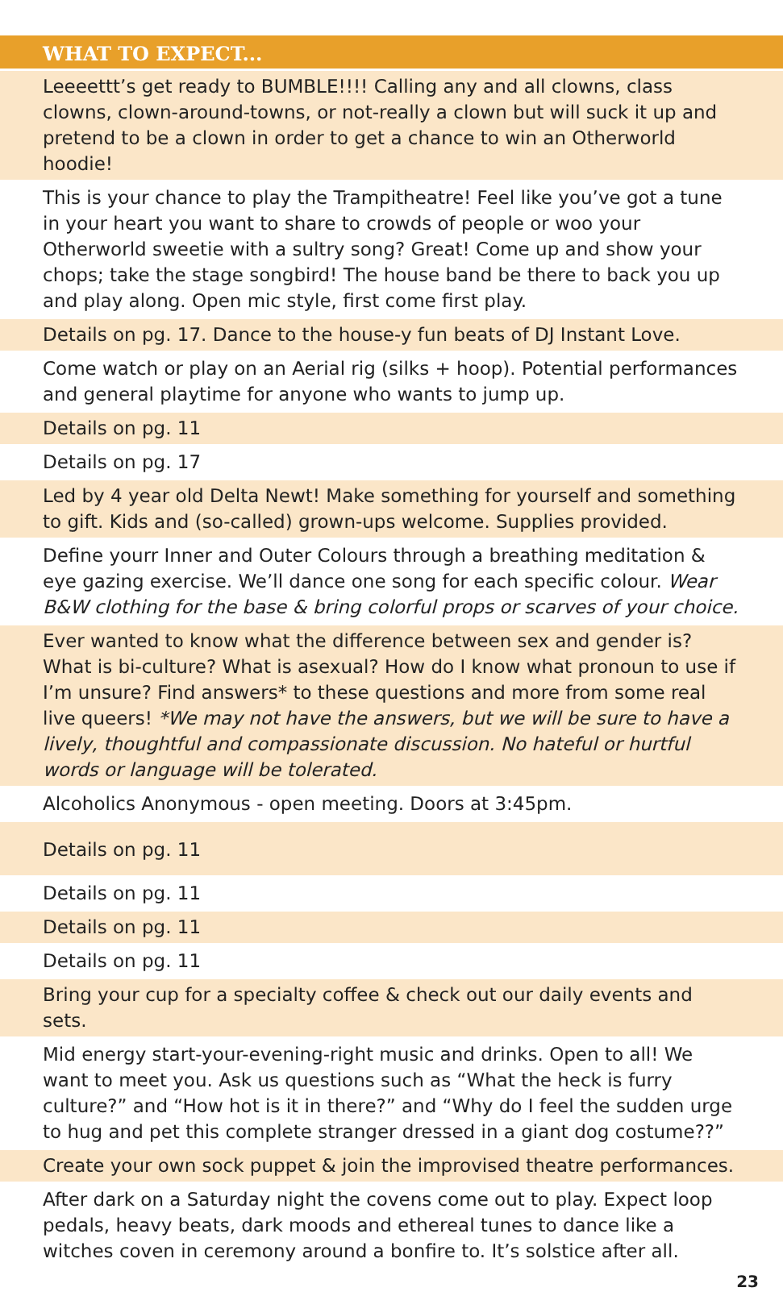| WHAT TO EXPECT... |
| --- |
| Leeeettt’s get ready to BUMBLE!!!! Calling any and all clowns, class clowns, clown-around-towns, or not-really a clown but will suck it up and pretend to be a clown in order to get a chance to win an Otherworld hoodie! |
| This is your chance to play the Trampitheatre! Feel like you’ve got a tune in your heart you want to share to crowds of people or woo your Otherworld sweetie with a sultry song? Great! Come up and show your chops; take the stage songbird! The house band be there to back you up and play along. Open mic style, first come first play. |
| Details on pg. 17. Dance to the house-y fun beats of DJ Instant Love. |
| Come watch or play on an Aerial rig (silks + hoop). Potential performances and general playtime for anyone who wants to jump up. |
| Details on pg. 11 |
| Details on pg. 17 |
| Led by 4 year old Delta Newt! Make something for yourself and something to gift. Kids and (so-called) grown-ups welcome. Supplies provided. |
| Define yourr Inner and Outer Colours through a breathing meditation & eye gazing exercise. We’ll dance one song for each specific colour. Wear B&W clothing for the base & bring colorful props or scarves of your choice. |
| Ever wanted to know what the difference between sex and gender is? What is bi-culture? What is asexual? How do I know what pronoun to use if I’m unsure? Find answers* to these questions and more from some real live queers! *We may not have the answers, but we will be sure to have a lively, thoughtful and compassionate discussion. No hateful or hurtful words or language will be tolerated. |
| Alcoholics Anonymous - open meeting. Doors at 3:45pm. |
| Details on pg. 11 |
| Details on pg. 11 |
| Details on pg. 11 |
| Details on pg. 11 |
| Bring your cup for a specialty coffee & check out our daily events and sets. |
| Mid energy start-your-evening-right music and drinks. Open to all! We want to meet you. Ask us questions such as “What the heck is furry culture?” and “How hot is it in there?” and “Why do I feel the sudden urge to hug and pet this complete stranger dressed in a giant dog costume??” |
| Create your own sock puppet & join the improvised theatre performances. |
| After dark on a Saturday night the covens come out to play. Expect loop pedals, heavy beats, dark moods and ethereal tunes to dance like a witches coven in ceremony around a bonfire to. It’s solstice after all. |
23